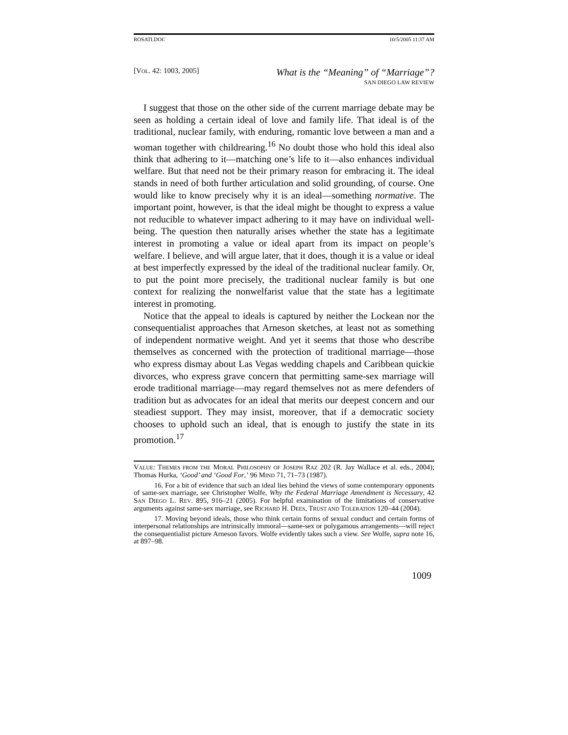ROSATI.DOC 10/5/2005 11:37 AM
[VOL. 42: 1003, 2005] What is the “Meaning” of “Marriage”?
SAN DIEGO LAW REVIEW
I suggest that those on the other side of the current marriage debate may be seen as holding a certain ideal of love and family life. That ideal is of the traditional, nuclear family, with enduring, romantic love between a man and a woman together with childrearing.<sup>16</sup> No doubt those who hold this ideal also think that adhering to it—matching one’s life to it—also enhances individual welfare. But that need not be their primary reason for embracing it. The ideal stands in need of both further articulation and solid grounding, of course. One would like to know precisely why it is an ideal—something normative. The important point, however, is that the ideal might be thought to express a value not reducible to whatever impact adhering to it may have on individual well-being. The question then naturally arises whether the state has a legitimate interest in promoting a value or ideal apart from its impact on people’s welfare. I believe, and will argue later, that it does, though it is a value or ideal at best imperfectly expressed by the ideal of the traditional nuclear family. Or, to put the point more precisely, the traditional nuclear family is but one context for realizing the nonwelfarist value that the state has a legitimate interest in promoting.
Notice that the appeal to ideals is captured by neither the Lockean nor the consequentialist approaches that Arneson sketches, at least not as something of independent normative weight. And yet it seems that those who describe themselves as concerned with the protection of traditional marriage—those who express dismay about Las Vegas wedding chapels and Caribbean quickie divorces, who express grave concern that permitting same-sex marriage will erode traditional marriage—may regard themselves not as mere defenders of tradition but as advocates for an ideal that merits our deepest concern and our steadiest support. They may insist, moreover, that if a democratic society chooses to uphold such an ideal, that is enough to justify the state in its promotion.<sup>17</sup>
VALUE: THEMES FROM THE MORAL PHILOSOPHY OF JOSEPH RAZ 202 (R. Jay Wallace et al. eds., 2004); Thomas Hurka, ‘Good’ and ‘Good For,’ 96 MIND 71, 71–73 (1987).
16. For a bit of evidence that such an ideal lies behind the views of some contemporary opponents of same-sex marriage, see Christopher Wolfe, Why the Federal Marriage Amendment is Necessary, 42 SAN DIEGO L. REV. 895, 916–21 (2005). For helpful examination of the limitations of conservative arguments against same-sex marriage, see RICHARD H. DEES, TRUST AND TOLERATION 120–44 (2004).
17. Moving beyond ideals, those who think certain forms of sexual conduct and certain forms of interpersonal relationships are intrinsically immoral—same-sex or polygamous arrangements—will reject the consequentialist picture Arneson favors. Wolfe evidently takes such a view. See Wolfe, supra note 16, at 897–98.
1009